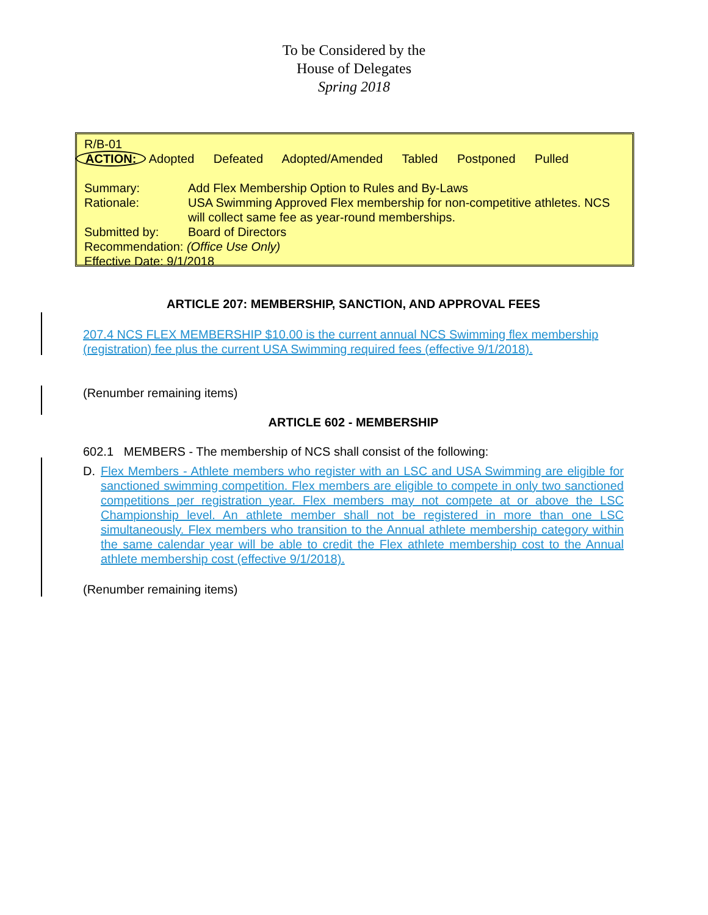To be Considered by the
House of Delegates
Spring 2018
R/B-01
ACTION: Adopted Defeated Adopted/Amended Tabled Postponed Pulled
Summary: Add Flex Membership Option to Rules and By-Laws
Rationale: USA Swimming Approved Flex membership for non-competitive athletes. NCS will collect same fee as year-round memberships.
Submitted by: Board of Directors
Recommendation: (Office Use Only)
Effective Date: 9/1/2018
ARTICLE 207: MEMBERSHIP, SANCTION, AND APPROVAL FEES
207.4 NCS FLEX MEMBERSHIP $10.00 is the current annual NCS Swimming flex membership (registration) fee plus the current USA Swimming required fees (effective 9/1/2018).
(Renumber remaining items)
ARTICLE 602 - MEMBERSHIP
602.1 MEMBERS - The membership of NCS shall consist of the following:
D. Flex Members - Athlete members who register with an LSC and USA Swimming are eligible for sanctioned swimming competition. Flex members are eligible to compete in only two sanctioned competitions per registration year. Flex members may not compete at or above the LSC Championship level. An athlete member shall not be registered in more than one LSC simultaneously. Flex members who transition to the Annual athlete membership category within the same calendar year will be able to credit the Flex athlete membership cost to the Annual athlete membership cost (effective 9/1/2018).
(Renumber remaining items)